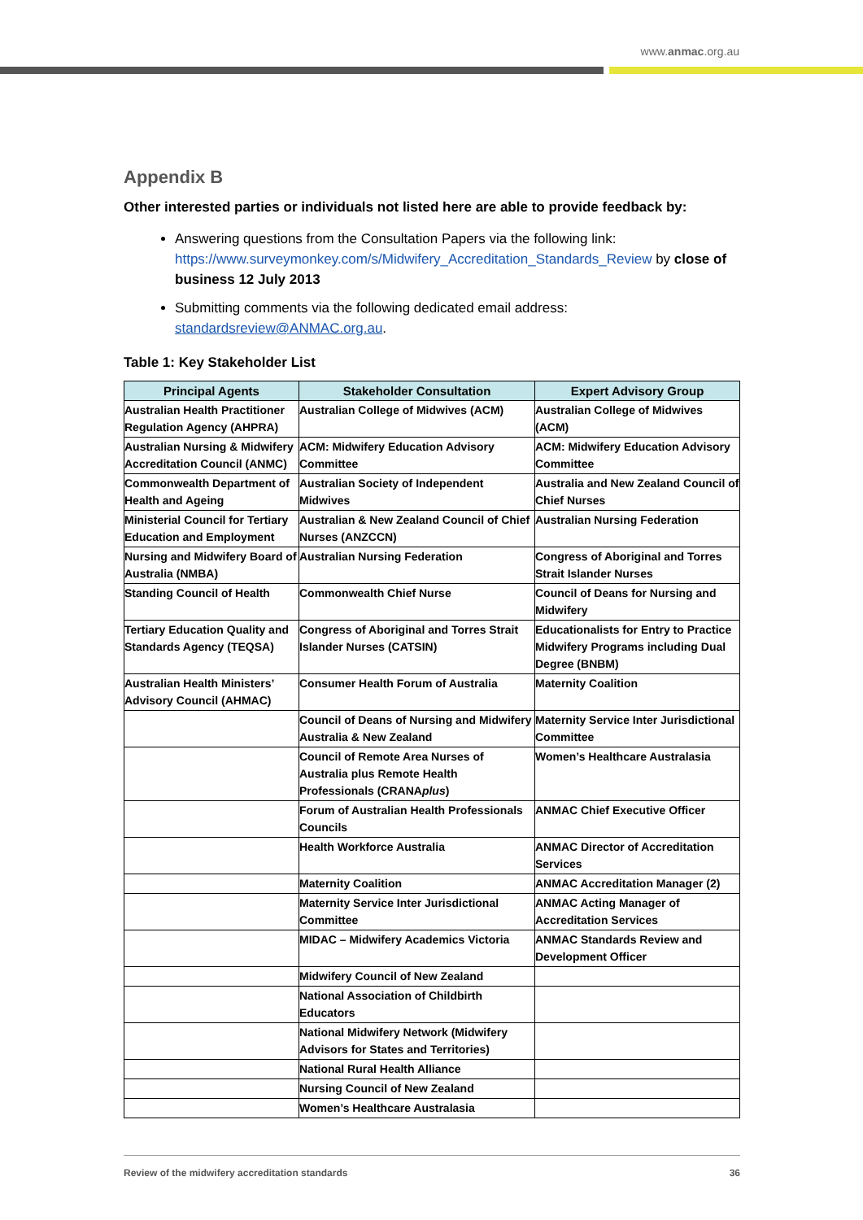www.anmac.org.au
Appendix B
Other interested parties or individuals not listed here are able to provide feedback by:
Answering questions from the Consultation Papers via the following link: https://www.surveymonkey.com/s/Midwifery_Accreditation_Standards_Review by close of business 12 July 2013
Submitting comments via the following dedicated email address: standardsreview@ANMAC.org.au.
Table 1: Key Stakeholder List
| Principal Agents | Stakeholder Consultation | Expert Advisory Group |
| --- | --- | --- |
| Australian Health Practitioner Regulation Agency (AHPRA) | Australian College of Midwives (ACM) | Australian College of Midwives (ACM) |
| Australian Nursing & Midwifery Accreditation Council (ANMC) | ACM: Midwifery Education Advisory Committee | ACM: Midwifery Education Advisory Committee |
| Commonwealth Department of Health and Ageing | Australian Society of Independent Midwives | Australia and New Zealand Council of Chief Nurses |
| Ministerial Council for Tertiary Education and Employment | Australian & New Zealand Council of Chief Nurses (ANZCCN) | Australian Nursing Federation |
| Nursing and Midwifery Board of Australia (NMBA) | Australian Nursing Federation | Congress of Aboriginal and Torres Strait Islander Nurses |
| Standing Council of Health | Commonwealth Chief Nurse | Council of Deans for Nursing and Midwifery |
| Tertiary Education Quality and Standards Agency (TEQSA) | Congress of Aboriginal and Torres Strait Islander Nurses (CATSIN) | Educationalists for Entry to Practice Midwifery Programs including Dual Degree (BNBM) |
| Australian Health Ministers’ Advisory Council (AHMAC) | Consumer Health Forum of Australia | Maternity Coalition |
| | Council of Deans of Nursing and Midwifery Australia & New Zealand | Maternity Service Inter Jurisdictional Committee |
| | Council of Remote Area Nurses of Australia plus Remote Health Professionals (CRANA plus ) | Women’s Healthcare Australasia |
| | Forum of Australian Health Professionals Councils | ANMAC Chief Executive Officer |
| | Health Workforce Australia | ANMAC Director of Accreditation Services |
| | Maternity Coalition | ANMAC Accreditation Manager (2) |
| | Maternity Service Inter Jurisdictional Committee | ANMAC Acting Manager of Accreditation Services |
| | MIDAC – Midwifery Academics Victoria | ANMAC Standards Review and Development Officer |
| | Midwifery Council of New Zealand | |
| | National Association of Childbirth Educators | |
| | National Midwifery Network (Midwifery Advisors for States and Territories) | |
| | National Rural Health Alliance | |
| | Nursing Council of New Zealand | |
| | Women’s Healthcare Australasia | |
Review of the midwifery accreditation standards 36